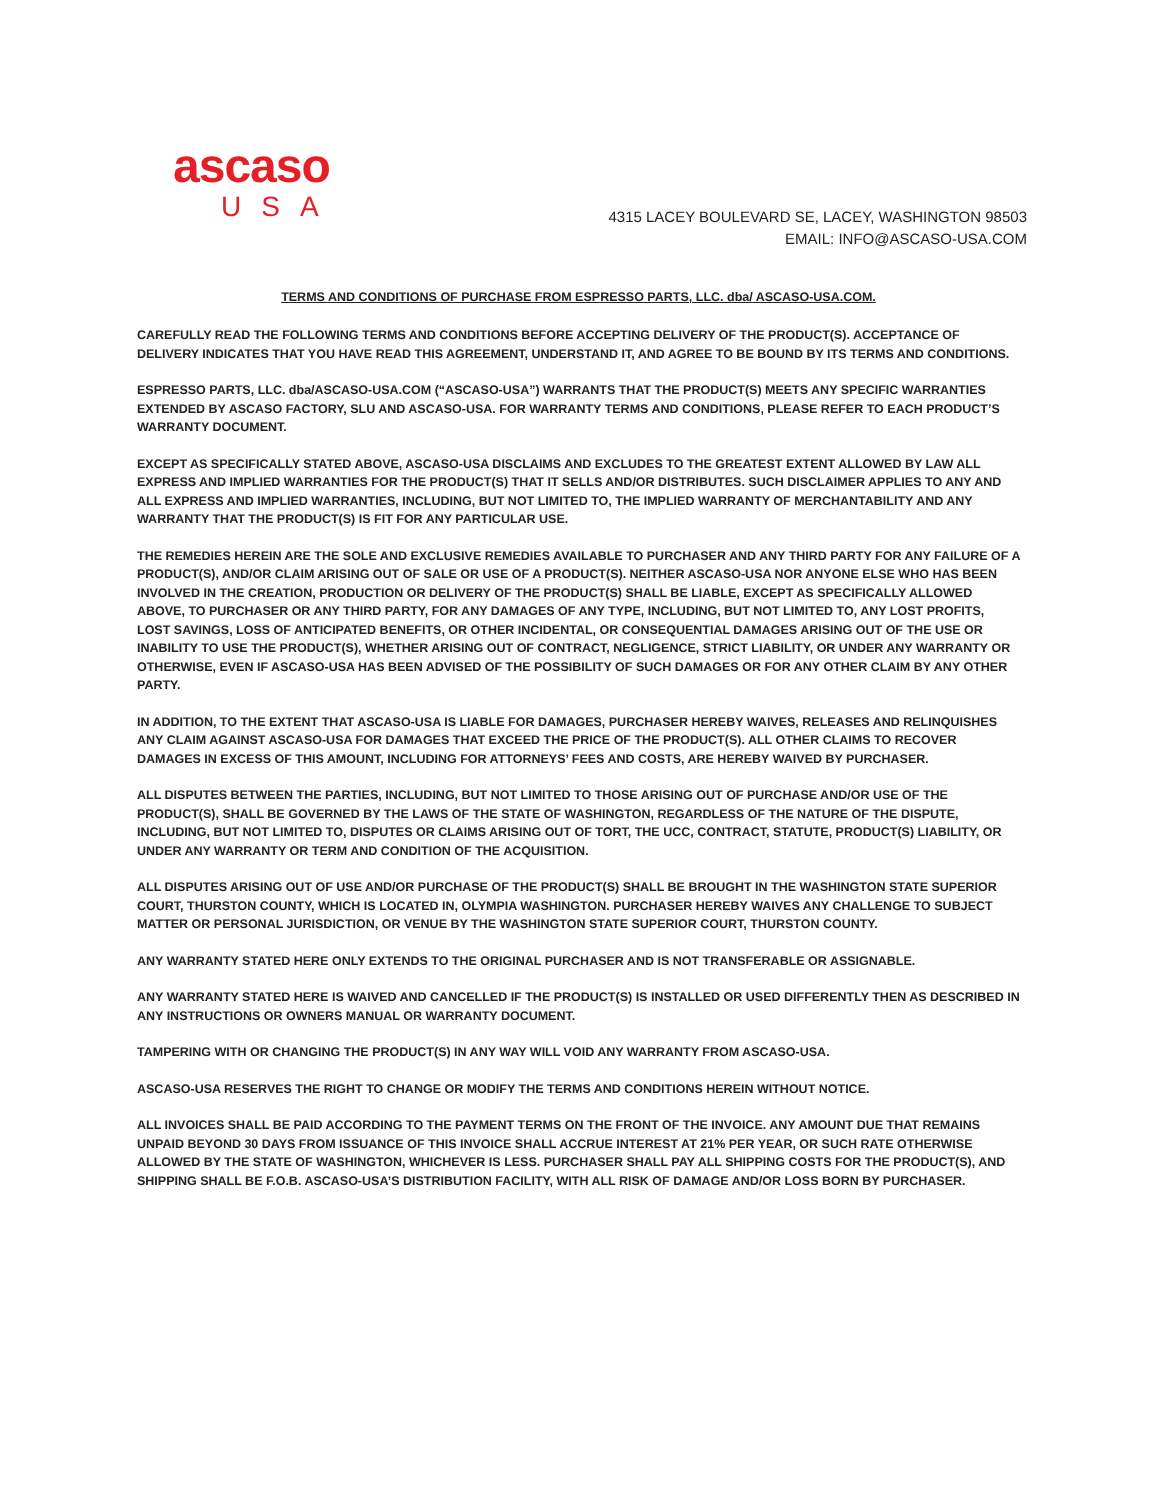ascaso
USA
4315 LACEY BOULEVARD SE, LACEY, WASHINGTON 98503
EMAIL: INFO@ASCASO-USA.COM
TERMS AND CONDITIONS OF PURCHASE FROM ESPRESSO PARTS, LLC. dba/ ASCASO-USA.COM.
CAREFULLY READ THE FOLLOWING TERMS AND CONDITIONS BEFORE ACCEPTING DELIVERY OF THE PRODUCT(S). ACCEPTANCE OF DELIVERY INDICATES THAT YOU HAVE READ THIS AGREEMENT, UNDERSTAND IT, AND AGREE TO BE BOUND BY ITS TERMS AND CONDITIONS.
ESPRESSO PARTS, LLC. dba/ASCASO-USA.COM (“ASCASO-USA”) WARRANTS THAT THE PRODUCT(S) MEETS ANY SPECIFIC WARRANTIES EXTENDED BY ASCASO FACTORY, SLU AND ASCASO-USA. FOR WARRANTY TERMS AND CONDITIONS, PLEASE REFER TO EACH PRODUCT’S WARRANTY DOCUMENT.
EXCEPT AS SPECIFICALLY STATED ABOVE, ASCASO-USA DISCLAIMS AND EXCLUDES TO THE GREATEST EXTENT ALLOWED BY LAW ALL EXPRESS AND IMPLIED WARRANTIES FOR THE PRODUCT(S) THAT IT SELLS AND/OR DISTRIBUTES. SUCH DISCLAIMER APPLIES TO ANY AND ALL EXPRESS AND IMPLIED WARRANTIES, INCLUDING, BUT NOT LIMITED TO, THE IMPLIED WARRANTY OF MERCHANTABILITY AND ANY WARRANTY THAT THE PRODUCT(S) IS FIT FOR ANY PARTICULAR USE.
THE REMEDIES HEREIN ARE THE SOLE AND EXCLUSIVE REMEDIES AVAILABLE TO PURCHASER AND ANY THIRD PARTY FOR ANY FAILURE OF A PRODUCT(S), AND/OR CLAIM ARISING OUT OF SALE OR USE OF A PRODUCT(S). NEITHER ASCASO-USA NOR ANYONE ELSE WHO HAS BEEN INVOLVED IN THE CREATION, PRODUCTION OR DELIVERY OF THE PRODUCT(S) SHALL BE LIABLE, EXCEPT AS SPECIFICALLY ALLOWED ABOVE, TO PURCHASER OR ANY THIRD PARTY, FOR ANY DAMAGES OF ANY TYPE, INCLUDING, BUT NOT LIMITED TO, ANY LOST PROFITS, LOST SAVINGS, LOSS OF ANTICIPATED BENEFITS, OR OTHER INCIDENTAL, OR CONSEQUENTIAL DAMAGES ARISING OUT OF THE USE OR INABILITY TO USE THE PRODUCT(S), WHETHER ARISING OUT OF CONTRACT, NEGLIGENCE, STRICT LIABILITY, OR UNDER ANY WARRANTY OR OTHERWISE, EVEN IF ASCASO-USA HAS BEEN ADVISED OF THE POSSIBILITY OF SUCH DAMAGES OR FOR ANY OTHER CLAIM BY ANY OTHER PARTY.
IN ADDITION, TO THE EXTENT THAT ASCASO-USA IS LIABLE FOR DAMAGES, PURCHASER HEREBY WAIVES, RELEASES AND RELINQUISHES ANY CLAIM AGAINST ASCASO-USA FOR DAMAGES THAT EXCEED THE PRICE OF THE PRODUCT(S). ALL OTHER CLAIMS TO RECOVER DAMAGES IN EXCESS OF THIS AMOUNT, INCLUDING FOR ATTORNEYS’ FEES AND COSTS, ARE HEREBY WAIVED BY PURCHASER.
ALL DISPUTES BETWEEN THE PARTIES, INCLUDING, BUT NOT LIMITED TO THOSE ARISING OUT OF PURCHASE AND/OR USE OF THE PRODUCT(S), SHALL BE GOVERNED BY THE LAWS OF THE STATE OF WASHINGTON, REGARDLESS OF THE NATURE OF THE DISPUTE, INCLUDING, BUT NOT LIMITED TO, DISPUTES OR CLAIMS ARISING OUT OF TORT, THE UCC, CONTRACT, STATUTE, PRODUCT(S) LIABILITY, OR UNDER ANY WARRANTY OR TERM AND CONDITION OF THE ACQUISITION.
ALL DISPUTES ARISING OUT OF USE AND/OR PURCHASE OF THE PRODUCT(S) SHALL BE BROUGHT IN THE WASHINGTON STATE SUPERIOR COURT, THURSTON COUNTY, WHICH IS LOCATED IN, OLYMPIA WASHINGTON. PURCHASER HEREBY WAIVES ANY CHALLENGE TO SUBJECT MATTER OR PERSONAL JURISDICTION, OR VENUE BY THE WASHINGTON STATE SUPERIOR COURT, THURSTON COUNTY.
ANY WARRANTY STATED HERE ONLY EXTENDS TO THE ORIGINAL PURCHASER AND IS NOT TRANSFERABLE OR ASSIGNABLE.
ANY WARRANTY STATED HERE IS WAIVED AND CANCELLED IF THE PRODUCT(S) IS INSTALLED OR USED DIFFERENTLY THEN AS DESCRIBED IN ANY INSTRUCTIONS OR OWNERS MANUAL OR WARRANTY DOCUMENT.
TAMPERING WITH OR CHANGING THE PRODUCT(S) IN ANY WAY WILL VOID ANY WARRANTY FROM ASCASO-USA.
ASCASO-USA RESERVES THE RIGHT TO CHANGE OR MODIFY THE TERMS AND CONDITIONS HEREIN WITHOUT NOTICE.
ALL INVOICES SHALL BE PAID ACCORDING TO THE PAYMENT TERMS ON THE FRONT OF THE INVOICE. ANY AMOUNT DUE THAT REMAINS UNPAID BEYOND 30 DAYS FROM ISSUANCE OF THIS INVOICE SHALL ACCRUE INTEREST AT 21% PER YEAR, OR SUCH RATE OTHERWISE ALLOWED BY THE STATE OF WASHINGTON, WHICHEVER IS LESS. PURCHASER SHALL PAY ALL SHIPPING COSTS FOR THE PRODUCT(S), AND SHIPPING SHALL BE F.O.B. ASCASO-USA’S DISTRIBUTION FACILITY, WITH ALL RISK OF DAMAGE AND/OR LOSS BORN BY PURCHASER.